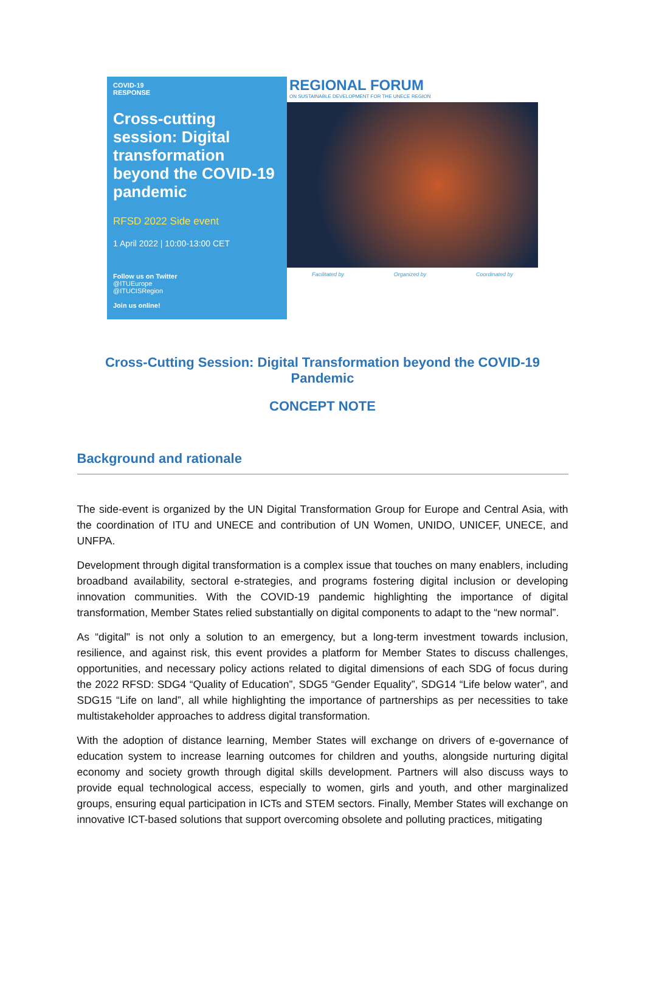COVID-19
RESPONSE
Cross-cutting session: Digital transformation beyond the COVID-19 pandemic
RFSD 2022 Side event
1 April 2022 | 10:00-13:00 CET
Follow us on Twitter
@ITUEurope
@ITUCISRegion
Join us online!
REGIONAL FORUM
ON SUSTAINABLE DEVELOPMENT FOR THE UNECE REGION
Facilitated by Organized by Coordinated by
Cross-Cutting Session: Digital Transformation beyond the COVID-19 Pandemic
CONCEPT NOTE
Background and rationale
The side-event is organized by the UN Digital Transformation Group for Europe and Central Asia, with the coordination of ITU and UNECE and contribution of UN Women, UNIDO, UNICEF, UNECE, and UNFPA.
Development through digital transformation is a complex issue that touches on many enablers, including broadband availability, sectoral e-strategies, and programs fostering digital inclusion or developing innovation communities. With the COVID-19 pandemic highlighting the importance of digital transformation, Member States relied substantially on digital components to adapt to the “new normal”.
As “digital" is not only a solution to an emergency, but a long-term investment towards inclusion, resilience, and against risk, this event provides a platform for Member States to discuss challenges, opportunities, and necessary policy actions related to digital dimensions of each SDG of focus during the 2022 RFSD: SDG4 “Quality of Education”, SDG5 “Gender Equality”, SDG14 “Life below water”, and SDG15 “Life on land”, all while highlighting the importance of partnerships as per necessities to take multistakeholder approaches to address digital transformation.
With the adoption of distance learning, Member States will exchange on drivers of e-governance of education system to increase learning outcomes for children and youths, alongside nurturing digital economy and society growth through digital skills development. Partners will also discuss ways to provide equal technological access, especially to women, girls and youth, and other marginalized groups, ensuring equal participation in ICTs and STEM sectors. Finally, Member States will exchange on innovative ICT-based solutions that support overcoming obsolete and polluting practices, mitigating